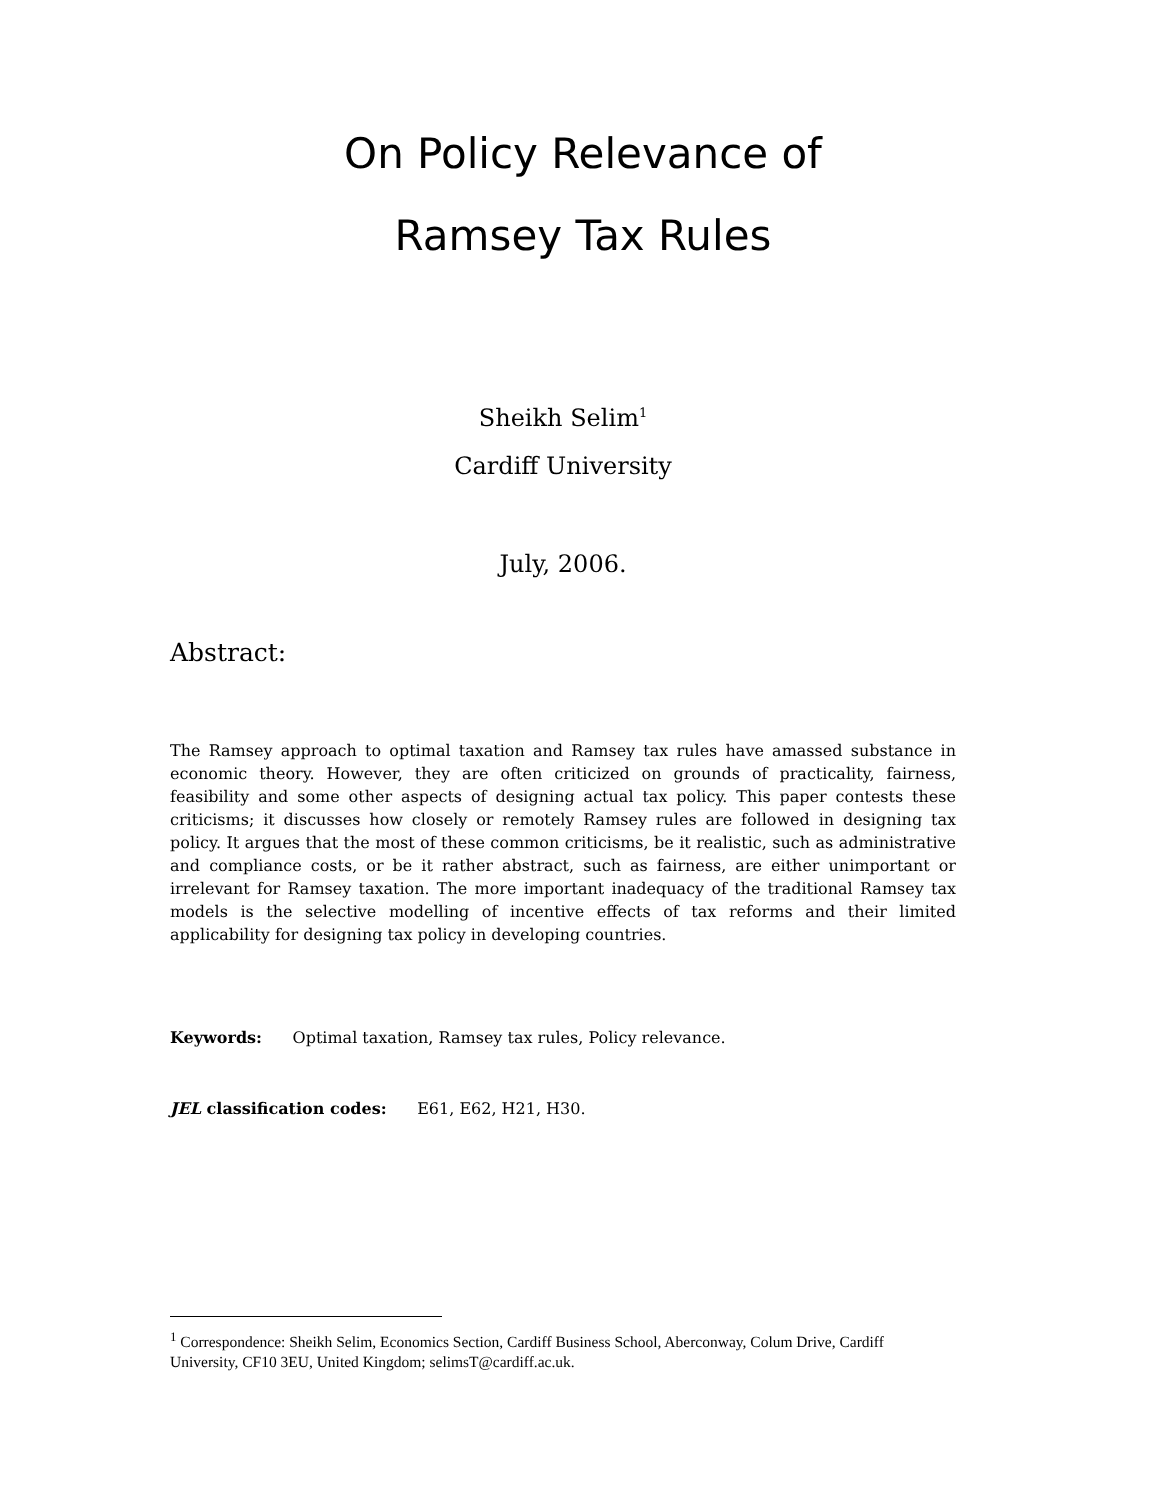On Policy Relevance of
Ramsey Tax Rules
Sheikh Selim<sup>1</sup>
Cardiff University
July, 2006.
Abstract:
The Ramsey approach to optimal taxation and Ramsey tax rules have amassed substance in economic theory. However, they are often criticized on grounds of practicality, fairness, feasibility and some other aspects of designing actual tax policy. This paper contests these criticisms; it discusses how closely or remotely Ramsey rules are followed in designing tax policy. It argues that the most of these common criticisms, be it realistic, such as administrative and compliance costs, or be it rather abstract, such as fairness, are either unimportant or irrelevant for Ramsey taxation. The more important inadequacy of the traditional Ramsey tax models is the selective modelling of incentive effects of tax reforms and their limited applicability for designing tax policy in developing countries.
Keywords: Optimal taxation, Ramsey tax rules, Policy relevance.
JEL classification codes: E61, E62, H21, H30.
<sup>1</sup> Correspondence: Sheikh Selim, Economics Section, Cardiff Business School, Aberconway, Colum Drive, Cardiff University, CF10 3EU, United Kingdom; selimsT@cardiff.ac.uk.